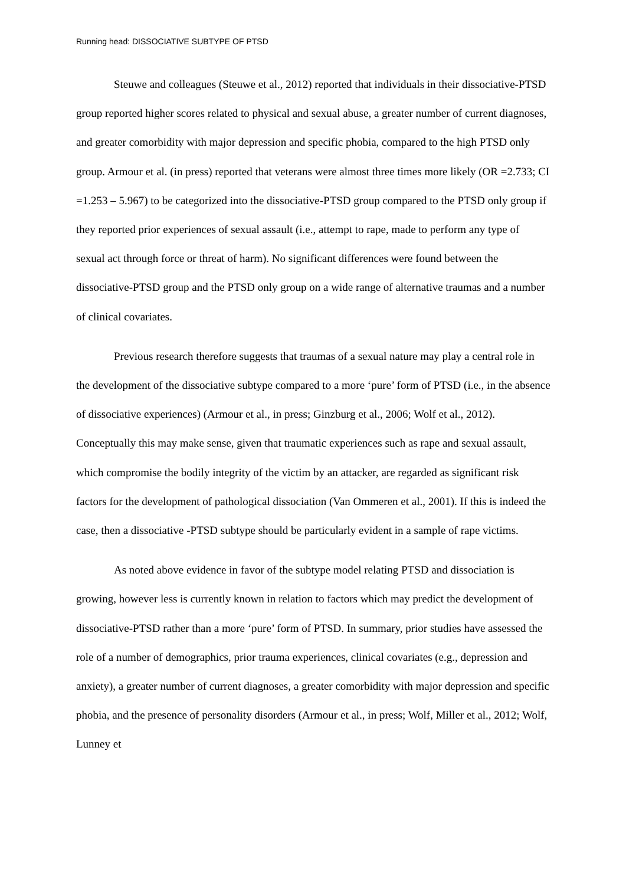Running head: DISSOCIATIVE SUBTYPE OF PTSD
Steuwe and colleagues (Steuwe et al., 2012) reported that individuals in their dissociative-PTSD group reported higher scores related to physical and sexual abuse, a greater number of current diagnoses, and greater comorbidity with major depression and specific phobia, compared to the high PTSD only group. Armour et al. (in press) reported that veterans were almost three times more likely (OR =2.733; CI =1.253 – 5.967) to be categorized into the dissociative-PTSD group compared to the PTSD only group if they reported prior experiences of sexual assault (i.e., attempt to rape, made to perform any type of sexual act through force or threat of harm). No significant differences were found between the dissociative-PTSD group and the PTSD only group on a wide range of alternative traumas and a number of clinical covariates.
Previous research therefore suggests that traumas of a sexual nature may play a central role in the development of the dissociative subtype compared to a more ‘pure’ form of PTSD (i.e., in the absence of dissociative experiences) (Armour et al., in press; Ginzburg et al., 2006; Wolf et al., 2012). Conceptually this may make sense, given that traumatic experiences such as rape and sexual assault, which compromise the bodily integrity of the victim by an attacker, are regarded as significant risk factors for the development of pathological dissociation (Van Ommeren et al., 2001). If this is indeed the case, then a dissociative -PTSD subtype should be particularly evident in a sample of rape victims.
As noted above evidence in favor of the subtype model relating PTSD and dissociation is growing, however less is currently known in relation to factors which may predict the development of dissociative-PTSD rather than a more ‘pure’ form of PTSD. In summary, prior studies have assessed the role of a number of demographics, prior trauma experiences, clinical covariates (e.g., depression and anxiety), a greater number of current diagnoses, a greater comorbidity with major depression and specific phobia, and the presence of personality disorders (Armour et al., in press; Wolf, Miller et al., 2012; Wolf, Lunney et